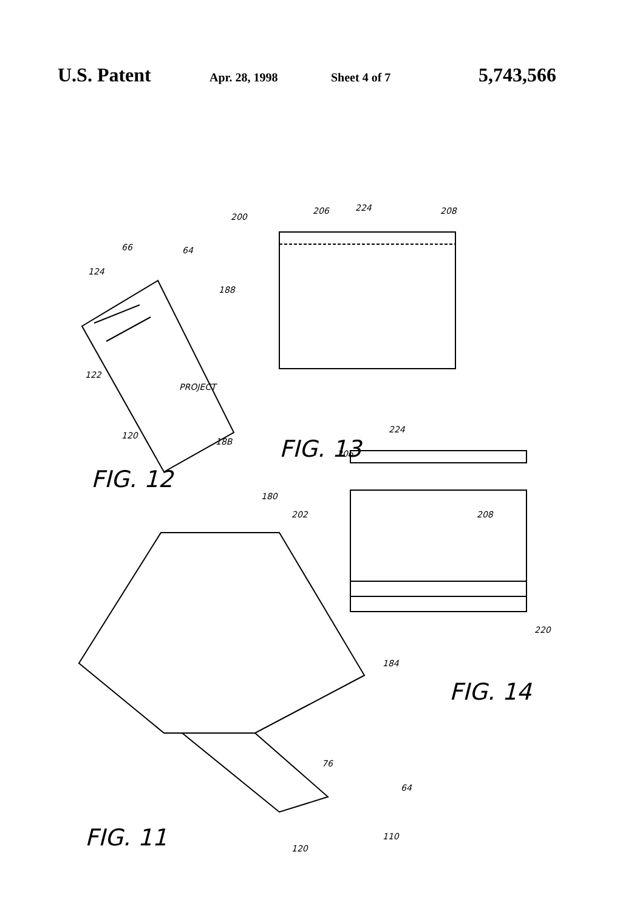U.S. Patent Apr. 28, 1998 Sheet 4 of 7 5,743,566
122
124
66
64
188
PROJECT
120
18B
200
206
224
208
224
206
202
208
220
180
184
76
64
110
120
FIG. 12
FIG. 13
FIG. 14
FIG. 11